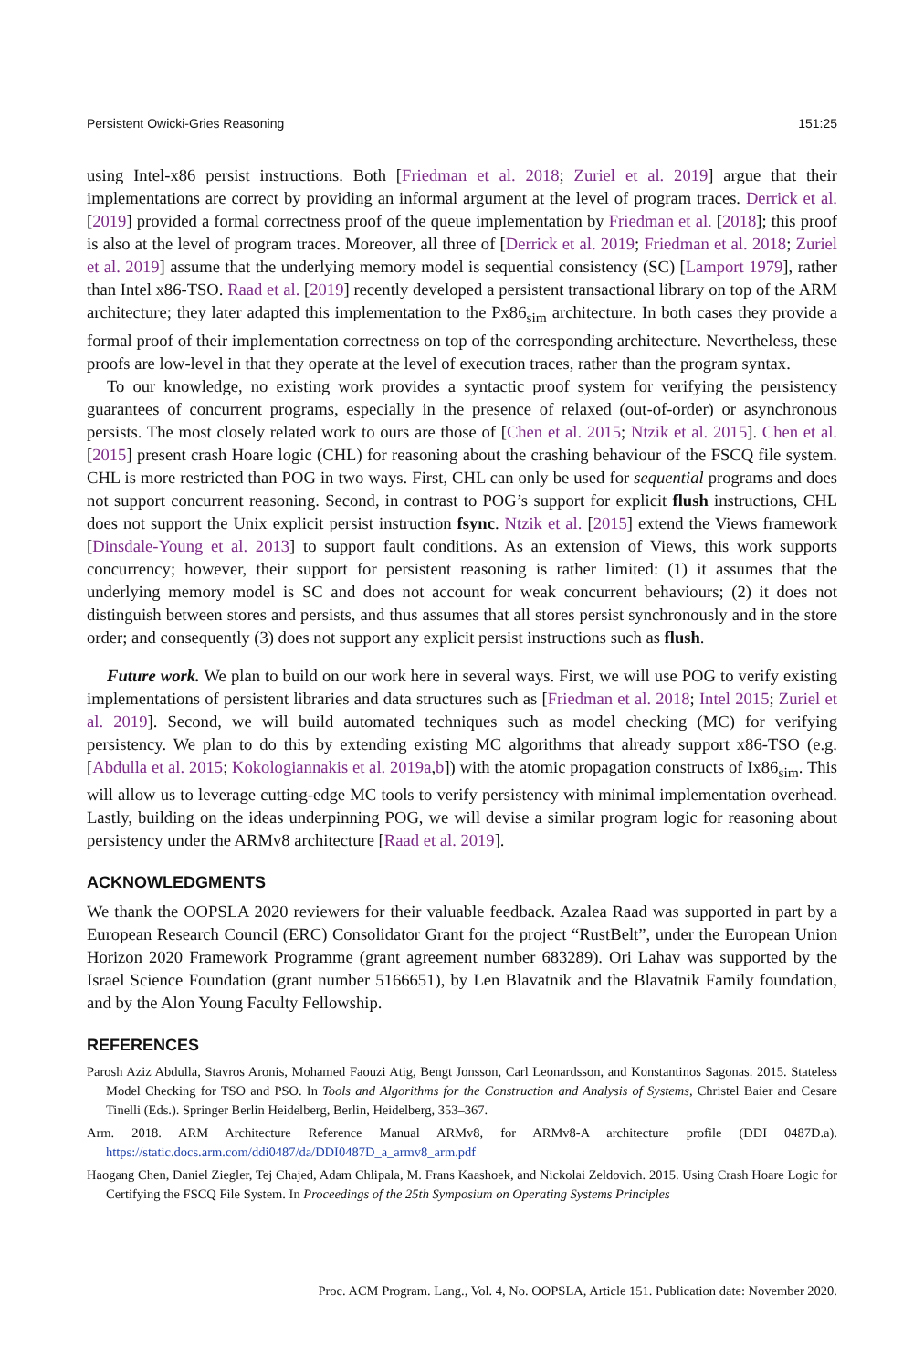Persistent Owicki-Gries Reasoning 151:25
using Intel-x86 persist instructions. Both [Friedman et al. 2018; Zuriel et al. 2019] argue that their implementations are correct by providing an informal argument at the level of program traces. Derrick et al. [2019] provided a formal correctness proof of the queue implementation by Friedman et al. [2018]; this proof is also at the level of program traces. Moreover, all three of [Derrick et al. 2019; Friedman et al. 2018; Zuriel et al. 2019] assume that the underlying memory model is sequential consistency (SC) [Lamport 1979], rather than Intel x86-TSO. Raad et al. [2019] recently developed a persistent transactional library on top of the ARM architecture; they later adapted this implementation to the Px86<sub>sim</sub> architecture. In both cases they provide a formal proof of their implementation correctness on top of the corresponding architecture. Nevertheless, these proofs are low-level in that they operate at the level of execution traces, rather than the program syntax.
To our knowledge, no existing work provides a syntactic proof system for verifying the persistency guarantees of concurrent programs, especially in the presence of relaxed (out-of-order) or asynchronous persists. The most closely related work to ours are those of [Chen et al. 2015; Ntzik et al. 2015]. Chen et al. [2015] present crash Hoare logic (CHL) for reasoning about the crashing behaviour of the FSCQ file system. CHL is more restricted than POG in two ways. First, CHL can only be used for sequential programs and does not support concurrent reasoning. Second, in contrast to POG’s support for explicit flush instructions, CHL does not support the Unix explicit persist instruction fsync. Ntzik et al. [2015] extend the Views framework [Dinsdale-Young et al. 2013] to support fault conditions. As an extension of Views, this work supports concurrency; however, their support for persistent reasoning is rather limited: (1) it assumes that the underlying memory model is SC and does not account for weak concurrent behaviours; (2) it does not distinguish between stores and persists, and thus assumes that all stores persist synchronously and in the store order; and consequently (3) does not support any explicit persist instructions such as flush.
Future work. We plan to build on our work here in several ways. First, we will use POG to verify existing implementations of persistent libraries and data structures such as [Friedman et al. 2018; Intel 2015; Zuriel et al. 2019]. Second, we will build automated techniques such as model checking (MC) for verifying persistency. We plan to do this by extending existing MC algorithms that already support x86-TSO (e.g. [Abdulla et al. 2015; Kokologiannakis et al. 2019a,b]) with the atomic propagation constructs of Ix86<sub>sim</sub>. This will allow us to leverage cutting-edge MC tools to verify persistency with minimal implementation overhead. Lastly, building on the ideas underpinning POG, we will devise a similar program logic for reasoning about persistency under the ARMv8 architecture [Raad et al. 2019].
ACKNOWLEDGMENTS
We thank the OOPSLA 2020 reviewers for their valuable feedback. Azalea Raad was supported in part by a European Research Council (ERC) Consolidator Grant for the project “RustBelt”, under the European Union Horizon 2020 Framework Programme (grant agreement number 683289). Ori Lahav was supported by the Israel Science Foundation (grant number 5166651), by Len Blavatnik and the Blavatnik Family foundation, and by the Alon Young Faculty Fellowship.
REFERENCES
Parosh Aziz Abdulla, Stavros Aronis, Mohamed Faouzi Atig, Bengt Jonsson, Carl Leonardsson, and Konstantinos Sagonas. 2015. Stateless Model Checking for TSO and PSO. In Tools and Algorithms for the Construction and Analysis of Systems, Christel Baier and Cesare Tinelli (Eds.). Springer Berlin Heidelberg, Berlin, Heidelberg, 353–367.
Arm. 2018. ARM Architecture Reference Manual ARMv8, for ARMv8-A architecture profile (DDI 0487D.a). https://static.docs.arm.com/ddi0487/da/DDI0487D_a_armv8_arm.pdf
Haogang Chen, Daniel Ziegler, Tej Chajed, Adam Chlipala, M. Frans Kaashoek, and Nickolai Zeldovich. 2015. Using Crash Hoare Logic for Certifying the FSCQ File System. In Proceedings of the 25th Symposium on Operating Systems Principles
Proc. ACM Program. Lang., Vol. 4, No. OOPSLA, Article 151. Publication date: November 2020.